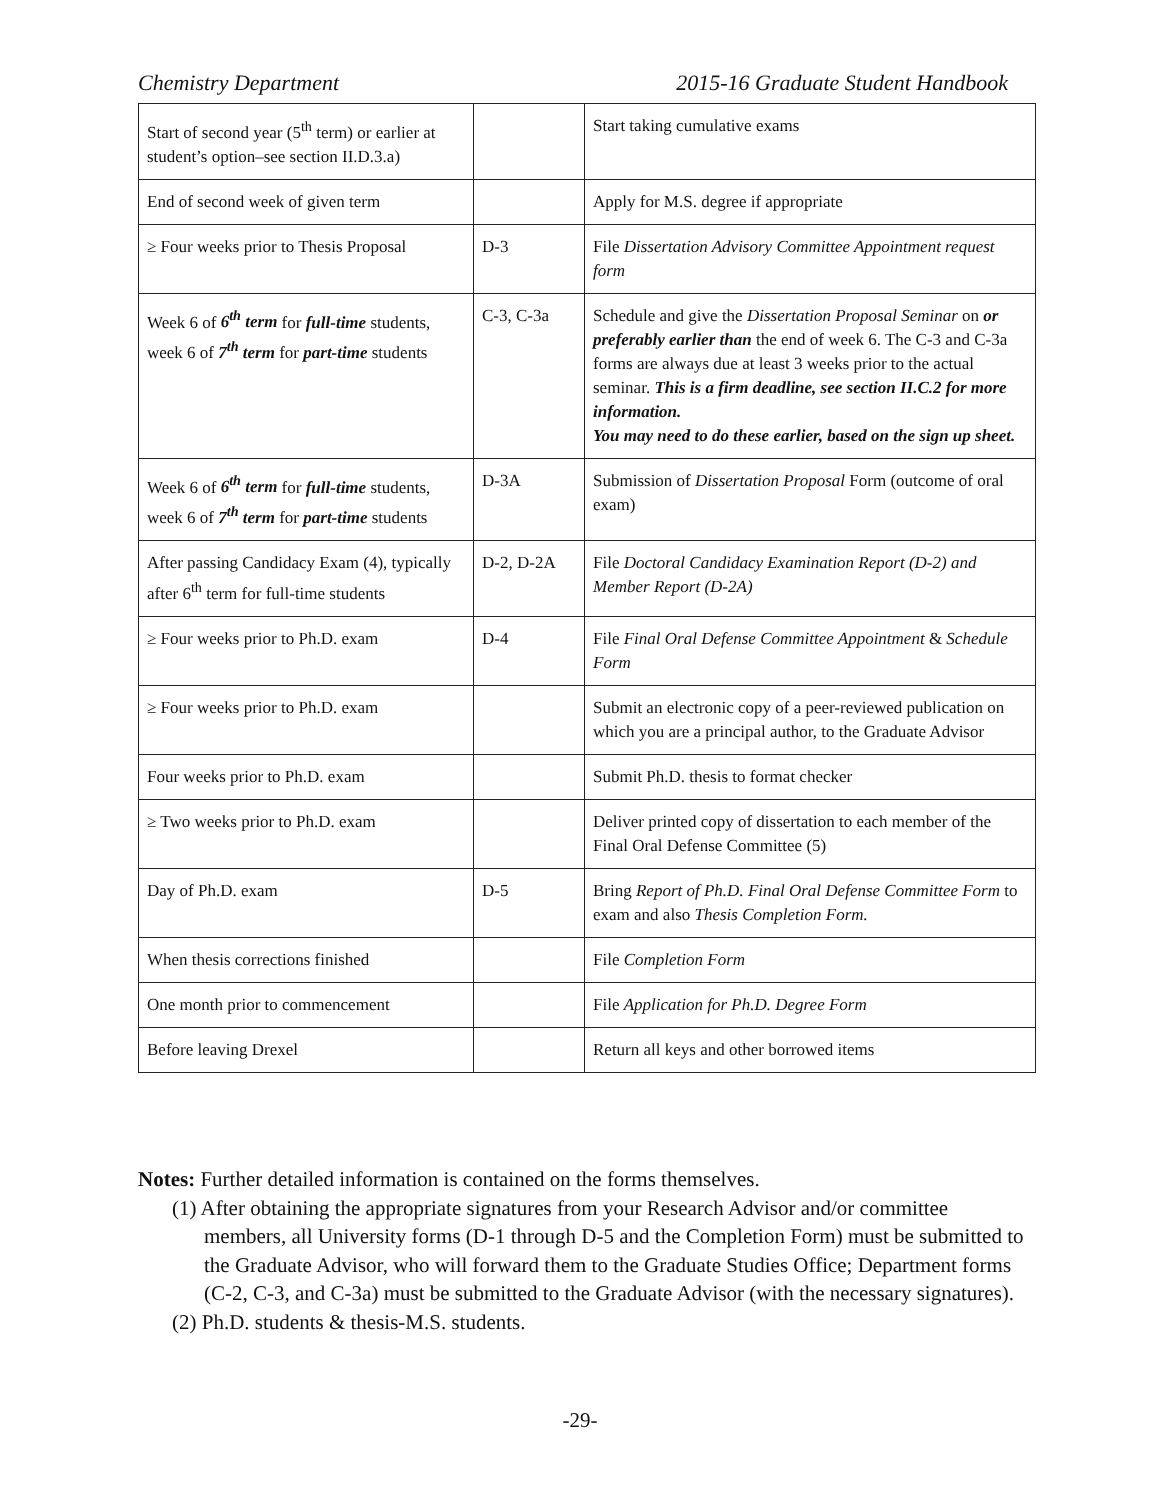Chemistry Department 2015-16 Graduate Student Handbook
| Start of second year (5<sup>th</sup> term) or earlier at student’s option–see section II.D.3.a) | | Start taking cumulative exams |
| End of second week of given term | | Apply for M.S. degree if appropriate |
| ≥ Four weeks prior to Thesis Proposal | D-3 | File Dissertation Advisory Committee Appointment request form |
| Week 6 of 6<sup>th</sup> term for full-time students, week 6 of 7<sup>th</sup> term for part-time students | C-3, C-3a | Schedule and give the Dissertation Proposal Seminar on or preferably earlier than the end of week 6. The C-3 and C-3a forms are always due at least 3 weeks prior to the actual seminar. This is a firm deadline, see section II.C.2 for more information. You may need to do these earlier, based on the sign up sheet. |
| Week 6 of 6<sup>th</sup> term for full-time students, week 6 of 7<sup>th</sup> term for part-time students | D-3A | Submission of Dissertation Proposal Form (outcome of oral exam) |
| After passing Candidacy Exam (4), typically after 6<sup>th</sup> term for full-time students | D-2, D-2A | File Doctoral Candidacy Examination Report (D-2) and Member Report (D-2A) |
| ≥ Four weeks prior to Ph.D. exam | D-4 | File Final Oral Defense Committee Appointment & Schedule Form |
| ≥ Four weeks prior to Ph.D. exam | | Submit an electronic copy of a peer-reviewed publication on which you are a principal author, to the Graduate Advisor |
| Four weeks prior to Ph.D. exam | | Submit Ph.D. thesis to format checker |
| ≥ Two weeks prior to Ph.D. exam | | Deliver printed copy of dissertation to each member of the Final Oral Defense Committee (5) |
| Day of Ph.D. exam | D-5 | Bring Report of Ph.D. Final Oral Defense Committee Form to exam and also Thesis Completion Form. |
| When thesis corrections finished | | File Completion Form |
| One month prior to commencement | | File Application for Ph.D. Degree Form |
| Before leaving Drexel | | Return all keys and other borrowed items |
Notes: Further detailed information is contained on the forms themselves.
(1) After obtaining the appropriate signatures from your Research Advisor and/or committee members, all University forms (D-1 through D-5 and the Completion Form) must be submitted to the Graduate Advisor, who will forward them to the Graduate Studies Office; Department forms (C-2, C-3, and C-3a) must be submitted to the Graduate Advisor (with the necessary signatures).
(2) Ph.D. students & thesis-M.S. students.
-29-